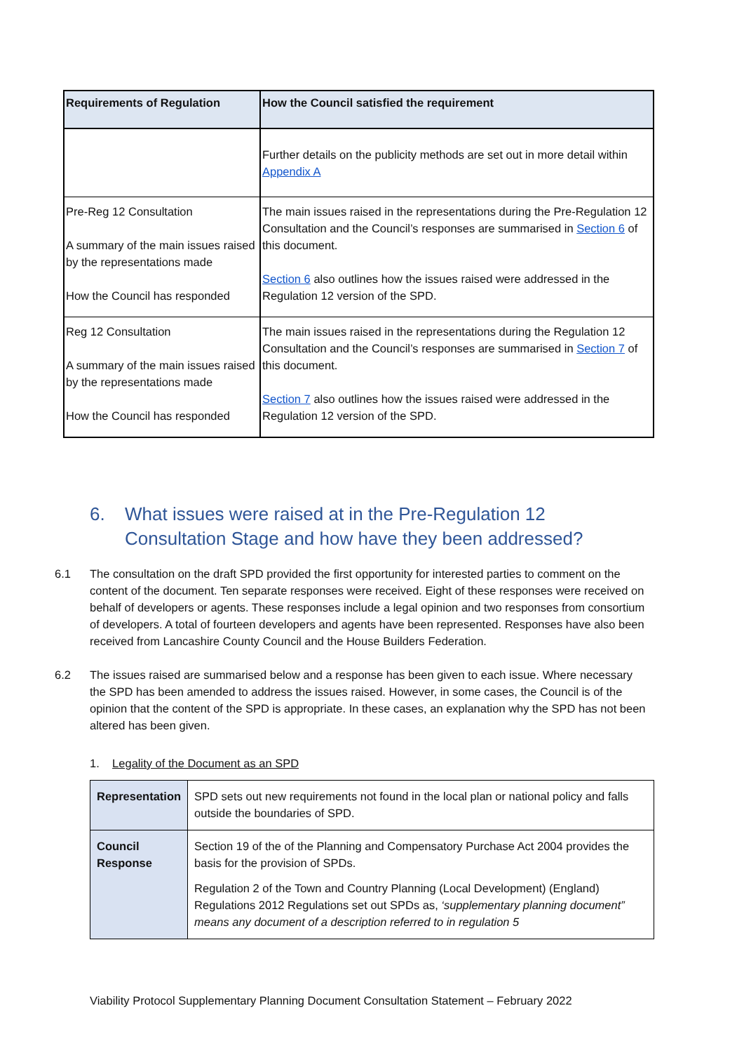| Requirements of Regulation | How the Council satisfied the requirement |
| --- | --- |
| | Further details on the publicity methods are set out in more detail within Appendix A |
| Pre-Reg 12 Consultation A summary of the main issues raised by the representations made How the Council has responded | The main issues raised in the representations during the Pre-Regulation 12 Consultation and the Council’s responses are summarised in Section 6 of this document. Section 6 also outlines how the issues raised were addressed in the Regulation 12 version of the SPD. |
| Reg 12 Consultation A summary of the main issues raised by the representations made How the Council has responded | The main issues raised in the representations during the Regulation 12 Consultation and the Council’s responses are summarised in Section 7 of this document. Section 7 also outlines how the issues raised were addressed in the Regulation 12 version of the SPD. |
6. What issues were raised at in the Pre-Regulation 12 Consultation Stage and how have they been addressed?
6.1 The consultation on the draft SPD provided the first opportunity for interested parties to comment on the content of the document. Ten separate responses were received. Eight of these responses were received on behalf of developers or agents. These responses include a legal opinion and two responses from consortium of developers. A total of fourteen developers and agents have been represented. Responses have also been received from Lancashire County Council and the House Builders Federation.
6.2 The issues raised are summarised below and a response has been given to each issue. Where necessary the SPD has been amended to address the issues raised. However, in some cases, the Council is of the opinion that the content of the SPD is appropriate. In these cases, an explanation why the SPD has not been altered has been given.
1. Legality of the Document as an SPD
| Representation | SPD sets out new requirements not found in the local plan or national policy and falls outside the boundaries of SPD. |
| Council Response | Section 19 of the of the Planning and Compensatory Purchase Act 2004 provides the basis for the provision of SPDs. Regulation 2 of the Town and Country Planning (Local Development) (England) Regulations 2012 Regulations set out SPDs as, ‘supplementary planning document” means any document of a description referred to in regulation 5 |
Viability Protocol Supplementary Planning Document Consultation Statement – February 2022